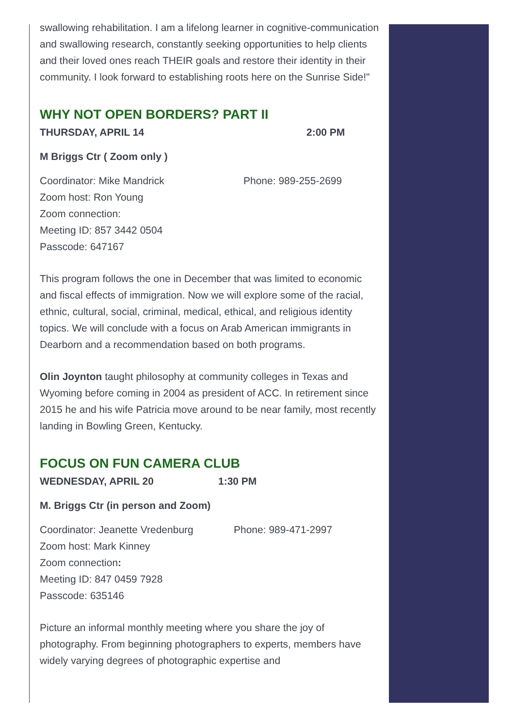swallowing rehabilitation. I am a lifelong learner in cognitive-communication and swallowing research, constantly seeking opportunities to help clients and their loved ones reach THEIR goals and restore their identity in their community. I look forward to establishing roots here on the Sunrise Side!"
WHY NOT OPEN BORDERS? PART II
THURSDAY, APRIL 14 2:00 PM
M Briggs Ctr ( Zoom only )
Coordinator: Mike Mandrick Phone: 989-255-2699
Zoom host: Ron Young
Zoom connection:
Meeting ID: 857 3442 0504
Passcode: 647167
This program follows the one in December that was limited to economic and fiscal effects of immigration. Now we will explore some of the racial, ethnic, cultural, social, criminal, medical, ethical, and religious identity topics. We will conclude with a focus on Arab American immigrants in Dearborn and a recommendation based on both programs.
Olin Joynton taught philosophy at community colleges in Texas and Wyoming before coming in 2004 as president of ACC. In retirement since 2015 he and his wife Patricia move around to be near family, most recently landing in Bowling Green, Kentucky.
FOCUS ON FUN CAMERA CLUB
WEDNESDAY, APRIL 20 1:30 PM
M. Briggs Ctr (in person and Zoom)
Coordinator: Jeanette Vredenburg Phone: 989-471-2997
Zoom host: Mark Kinney
Zoom connection:
Meeting ID: 847 0459 7928
Passcode: 635146
Picture an informal monthly meeting where you share the joy of photography. From beginning photographers to experts, members have widely varying degrees of photographic expertise and